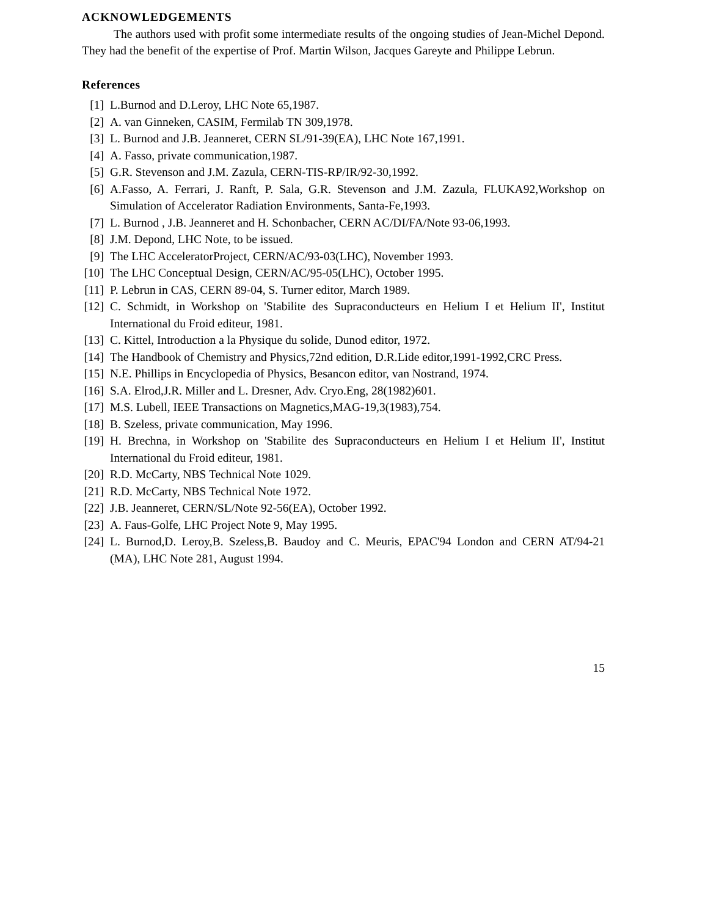ACKNOWLEDGEMENTS
The authors used with profit some intermediate results of the ongoing studies of Jean-Michel Depond. They had the benefit of the expertise of Prof. Martin Wilson, Jacques Gareyte and Philippe Lebrun.
References
[1] L.Burnod and D.Leroy, LHC Note 65,1987.
[2] A. van Ginneken, CASIM, Fermilab TN 309,1978.
[3] L. Burnod and J.B. Jeanneret, CERN SL/91-39(EA), LHC Note 167,1991.
[4] A. Fasso, private communication,1987.
[5] G.R. Stevenson and J.M. Zazula, CERN-TIS-RP/IR/92-30,1992.
[6] A.Fasso, A. Ferrari, J. Ranft, P. Sala, G.R. Stevenson and J.M. Zazula, FLUKA92,Workshop on Simulation of Accelerator Radiation Environments, Santa-Fe,1993.
[7] L. Burnod , J.B. Jeanneret and H. Schonbacher, CERN AC/DI/FA/Note 93-06,1993.
[8] J.M. Depond, LHC Note, to be issued.
[9] The LHC AcceleratorProject, CERN/AC/93-03(LHC), November 1993.
[10] The LHC Conceptual Design, CERN/AC/95-05(LHC), October 1995.
[11] P. Lebrun in CAS, CERN 89-04, S. Turner editor, March 1989.
[12] C. Schmidt, in Workshop on 'Stabilite des Supraconducteurs en Helium I et Helium II', Institut International du Froid editeur, 1981.
[13] C. Kittel, Introduction a la Physique du solide, Dunod editor, 1972.
[14] The Handbook of Chemistry and Physics,72nd edition, D.R.Lide editor,1991-1992,CRC Press.
[15] N.E. Phillips in Encyclopedia of Physics, Besancon editor, van Nostrand, 1974.
[16] S.A. Elrod,J.R. Miller and L. Dresner, Adv. Cryo.Eng, 28(1982)601.
[17] M.S. Lubell, IEEE Transactions on Magnetics,MAG-19,3(1983),754.
[18] B. Szeless, private communication, May 1996.
[19] H. Brechna, in Workshop on 'Stabilite des Supraconducteurs en Helium I et Helium II', Institut International du Froid editeur, 1981.
[20] R.D. McCarty, NBS Technical Note 1029.
[21] R.D. McCarty, NBS Technical Note 1972.
[22] J.B. Jeanneret, CERN/SL/Note 92-56(EA), October 1992.
[23] A. Faus-Golfe, LHC Project Note 9, May 1995.
[24] L. Burnod,D. Leroy,B. Szeless,B. Baudoy and C. Meuris, EPAC'94 London and CERN AT/94-21 (MA), LHC Note 281, August 1994.
15